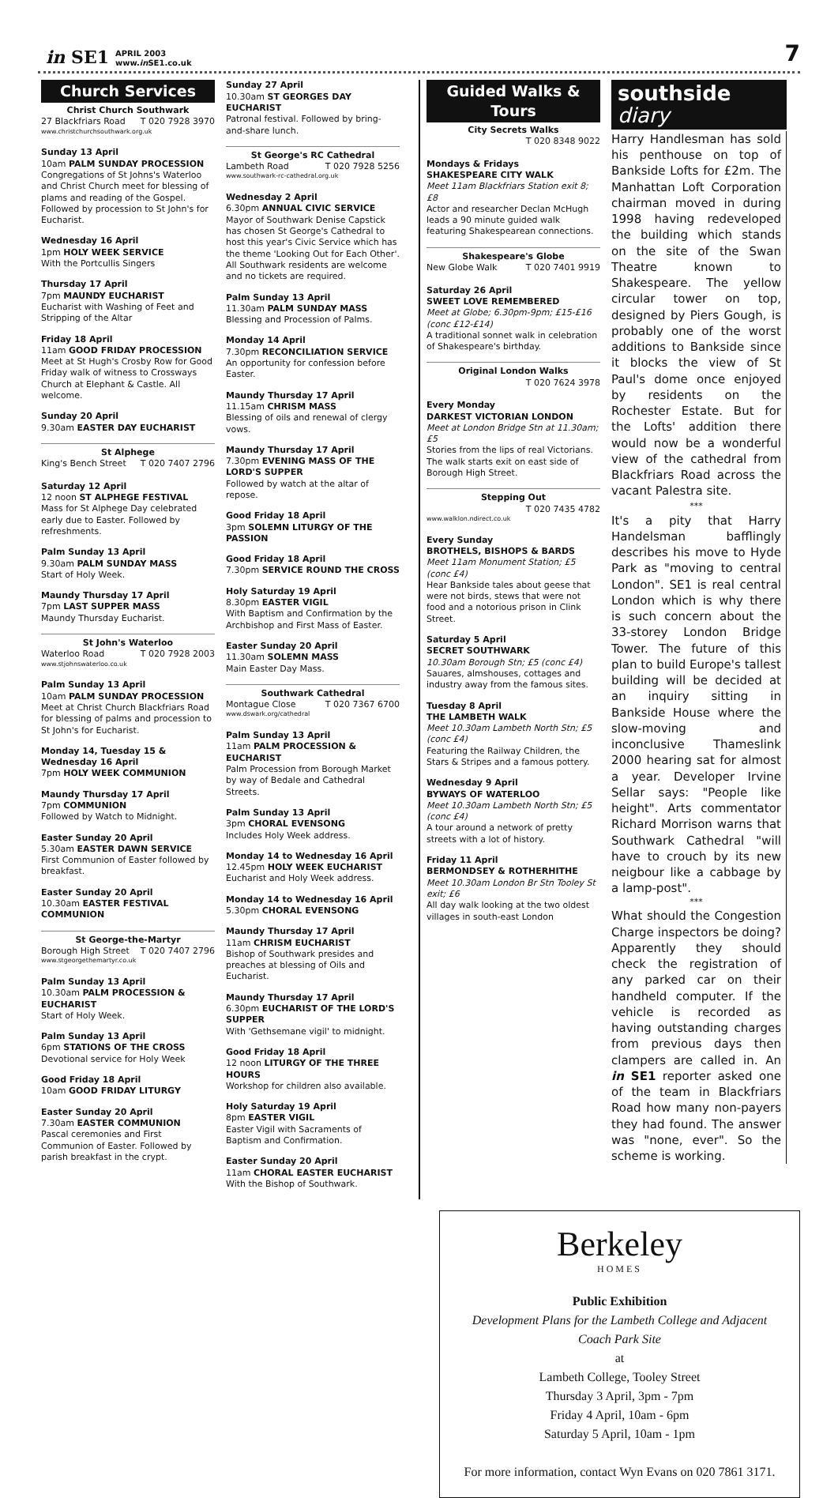in SE1 APRIL 2003
www.in SE1.co.uk
7
Church Services
Christ Church Southwark
27 Blackfriars Road T 020 7928 3970
www.christchurchsouthwark.org.uk
Sunday 13 April
10am PALM SUNDAY PROCESSION
Congregations of St Johns's Waterloo and Christ Church meet for blessing of plams and reading of the Gospel. Followed by procession to St John's for Eucharist.
Wednesday 16 April
1pm HOLY WEEK SERVICE
With the Portcullis Singers
Thursday 17 April
7pm MAUNDY EUCHARIST
Eucharist with Washing of Feet and Stripping of the Altar
Friday 18 April
11am GOOD FRIDAY PROCESSION
Meet at St Hugh's Crosby Row for Good Friday walk of witness to Crossways Church at Elephant & Castle. All welcome.
Sunday 20 April
9.30am EASTER DAY EUCHARIST
St Alphege
King's Bench Street T 020 7407 2796
Saturday 12 April
12 noon ST ALPHEGE FESTIVAL
Mass for St Alphege Day celebrated early due to Easter. Followed by refreshments.
Palm Sunday 13 April
9.30am PALM SUNDAY MASS
Start of Holy Week.
Maundy Thursday 17 April
7pm LAST SUPPER MASS
Maundy Thursday Eucharist.
St John's Waterloo
Waterloo Road T 020 7928 2003
www.stjohnswaterloo.co.uk
Palm Sunday 13 April
10am PALM SUNDAY PROCESSION
Meet at Christ Church Blackfriars Road for blessing of palms and procession to St John's for Eucharist.
Monday 14, Tuesday 15 & Wednesday 16 April
7pm HOLY WEEK COMMUNION
Maundy Thursday 17 April
7pm COMMUNION
Followed by Watch to Midnight.
Easter Sunday 20 April
5.30am EASTER DAWN SERVICE
First Communion of Easter followed by breakfast.
Easter Sunday 20 April
10.30am EASTER FESTIVAL COMMUNION
St George-the-Martyr
Borough High Street T 020 7407 2796
www.stgeorgethemartyr.co.uk
Palm Sunday 13 April
10.30am PALM PROCESSION & EUCHARIST
Start of Holy Week.
Palm Sunday 13 April
6pm STATIONS OF THE CROSS
Devotional service for Holy Week
Good Friday 18 April
10am GOOD FRIDAY LITURGY
Easter Sunday 20 April
7.30am EASTER COMMUNION
Pascal ceremonies and First Communion of Easter. Followed by parish breakfast in the crypt.
Sunday 27 April
10.30am ST GEORGES DAY EUCHARIST
Patronal festival. Followed by bring-and-share lunch.
St George's RC Cathedral
Lambeth Road T 020 7928 5256
www.southwark-rc-cathedral.org.uk
Wednesday 2 April
6.30pm ANNUAL CIVIC SERVICE
Mayor of Southwark Denise Capstick has chosen St George's Cathedral to host this year's Civic Service which has the theme 'Looking Out for Each Other'. All Southwark residents are welcome and no tickets are required.
Palm Sunday 13 April
11.30am PALM SUNDAY MASS
Blessing and Procession of Palms.
Monday 14 April
7.30pm RECONCILIATION SERVICE
An opportunity for confession before Easter.
Maundy Thursday 17 April
11.15am CHRISM MASS
Blessing of oils and renewal of clergy vows.
Maundy Thursday 17 April
7.30pm EVENING MASS OF THE LORD'S SUPPER
Followed by watch at the altar of repose.
Good Friday 18 April
3pm SOLEMN LITURGY OF THE PASSION
Good Friday 18 April
7.30pm SERVICE ROUND THE CROSS
Holy Saturday 19 April
8.30pm EASTER VIGIL
With Baptism and Confirmation by the Archbishop and First Mass of Easter.
Easter Sunday 20 April
11.30am SOLEMN MASS
Main Easter Day Mass.
Southwark Cathedral
Montague Close T 020 7367 6700
www.dswark.org/cathedral
Palm Sunday 13 April
11am PALM PROCESSION & EUCHARIST
Palm Procession from Borough Market by way of Bedale and Cathedral Streets.
Palm Sunday 13 April
3pm CHORAL EVENSONG
Includes Holy Week address.
Monday 14 to Wednesday 16 April
12.45pm HOLY WEEK EUCHARIST
Eucharist and Holy Week address.
Monday 14 to Wednesday 16 April
5.30pm CHORAL EVENSONG
Maundy Thursday 17 April
11am CHRISM EUCHARIST
Bishop of Southwark presides and preaches at blessing of Oils and Eucharist.
Maundy Thursday 17 April
6.30pm EUCHARIST OF THE LORD'S SUPPER
With 'Gethsemane vigil' to midnight.
Good Friday 18 April
12 noon LITURGY OF THE THREE HOURS
Workshop for children also available.
Holy Saturday 19 April
8pm EASTER VIGIL
Easter Vigil with Sacraments of Baptism and Confirmation.
Easter Sunday 20 April
11am CHORAL EASTER EUCHARIST
With the Bishop of Southwark.
Guided Walks & Tours
City Secrets Walks
T 020 8348 9022
Mondays & Fridays
SHAKESPEARE CITY WALK
Meet 11am Blackfriars Station exit 8; £8
Actor and researcher Declan McHugh leads a 90 minute guided walk featuring Shakespearean connections.
Shakespeare's Globe
New Globe Walk T 020 7401 9919
Saturday 26 April
SWEET LOVE REMEMBERED
Meet at Globe; 6.30pm-9pm; £15-£16 (conc £12-£14)
A traditional sonnet walk in celebration of Shakespeare's birthday.
Original London Walks
T 020 7624 3978
Every Monday
DARKEST VICTORIAN LONDON
Meet at London Bridge Stn at 11.30am; £5
Stories from the lips of real Victorians. The walk starts exit on east side of Borough High Street.
Stepping Out
T 020 7435 4782
www.walklon.ndirect.co.uk
Every Sunday
BROTHELS, BISHOPS & BARDS
Meet 11am Monument Station; £5 (conc £4)
Hear Bankside tales about geese that were not birds, stews that were not food and a notorious prison in Clink Street.
Saturday 5 April
SECRET SOUTHWARK
10.30am Borough Stn; £5 (conc £4)
Sauares, almshouses, cottages and industry away from the famous sites.
Tuesday 8 April
THE LAMBETH WALK
Meet 10.30am Lambeth North Stn; £5 (conc £4)
Featuring the Railway Children, the Stars & Stripes and a famous pottery.
Wednesday 9 April
BYWAYS OF WATERLOO
Meet 10.30am Lambeth North Stn; £5 (conc £4)
A tour around a network of pretty streets with a lot of history.
Friday 11 April
BERMONDSEY & ROTHERHITHE
Meet 10.30am London Br Stn Tooley St exit; £6
All day walk looking at the two oldest villages in south-east London
southside
diary
Harry Handlesman has sold his penthouse on top of Bankside Lofts for £2m. The Manhattan Loft Corporation chairman moved in during 1998 having redeveloped the building which stands on the site of the Swan Theatre known to Shakespeare. The yellow circular tower on top, designed by Piers Gough, is probably one of the worst additions to Bankside since it blocks the view of St Paul's dome once enjoyed by residents on the Rochester Estate. But for the Lofts' addition there would now be a wonderful view of the cathedral from Blackfriars Road across the vacant Palestra site.
***
It's a pity that Harry Handelsman bafflingly describes his move to Hyde Park as "moving to central London". SE1 is real central London which is why there is such concern about the 33-storey London Bridge Tower. The future of this plan to build Europe's tallest building will be decided at an inquiry sitting in Bankside House where the slow-moving and inconclusive Thameslink 2000 hearing sat for almost a year. Developer Irvine Sellar says: "People like height". Arts commentator Richard Morrison warns that Southwark Cathedral "will have to crouch by its new neigbour like a cabbage by a lamp-post".
***
What should the Congestion Charge inspectors be doing? Apparently they should check the registration of any parked car on their handheld computer. If the vehicle is recorded as having outstanding charges from previous days then clampers are called in. An in SE1 reporter asked one of the team in Blackfriars Road how many non-payers they had found. The answer was "none, ever". So the scheme is working.
Berkeley
HOMES
Public Exhibition
Development Plans for the Lambeth College and Adjacent Coach Park Site
at
Lambeth College, Tooley Street
Thursday 3 April, 3pm - 7pm
Friday 4 April, 10am - 6pm
Saturday 5 April, 10am - 1pm
For more information, contact Wyn Evans on 020 7861 3171.